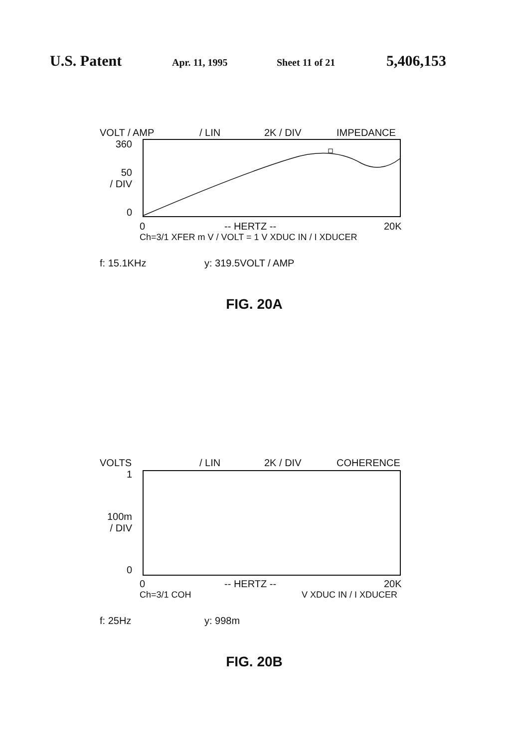U.S. Patent Apr. 11, 1995 Sheet 11 of 21 5,406,153
VOLT / AMP / LIN 2K / DIV IMPEDANCE
360
50
/ DIV
0
0 -- HERTZ -- 20K
Ch=3/1 XFER m V / VOLT = 1 V XDUC IN / I XDUCER
f: 15.1KHz y: 319.5VOLT / AMP
FIG. 20A
VOLTS / LIN 2K / DIV COHERENCE
1
100m
/ DIV
0
0 -- HERTZ -- 20K
Ch=3/1 COH V XDUC IN / I XDUCER
f: 25Hz y: 998m
FIG. 20B